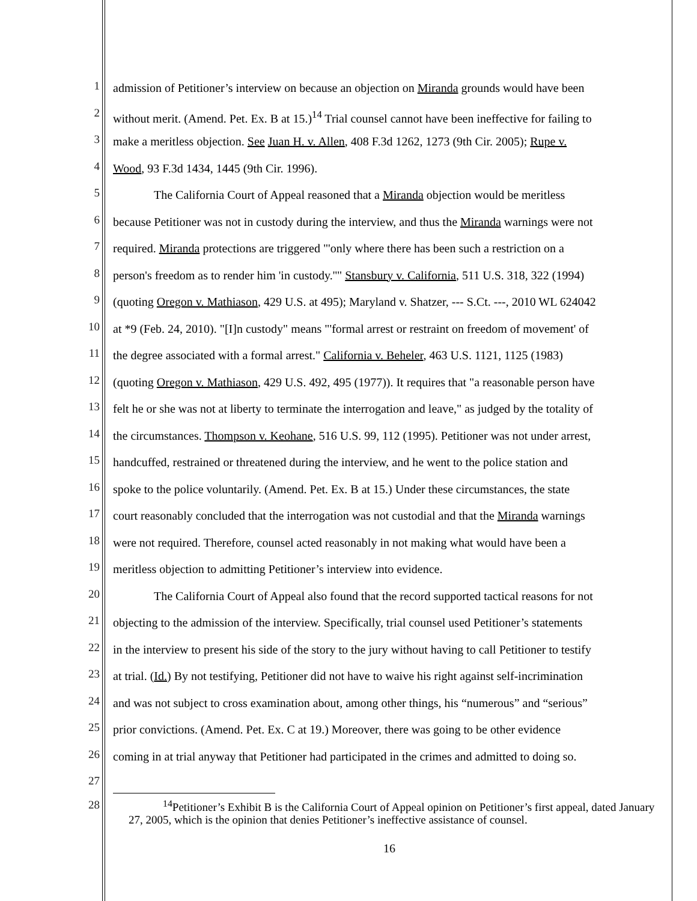1 admission of Petitioner’s interview on because an objection on Miranda grounds would have been
2 without merit. (Amend. Pet. Ex. B at 15.)<sup>14</sup> Trial counsel cannot have been ineffective for failing to
3 make a meritless objection. See Juan H. v. Allen, 408 F.3d 1262, 1273 (9th Cir. 2005); Rupe v.
4 Wood, 93 F.3d 1434, 1445 (9th Cir. 1996).
5 The California Court of Appeal reasoned that a Miranda objection would be meritless
6 because Petitioner was not in custody during the interview, and thus the Miranda warnings were not
7 required. Miranda protections are triggered "'only where there has been such a restriction on a
8 person's freedom as to render him 'in custody.''" Stansbury v. California, 511 U.S. 318, 322 (1994)
9 (quoting Oregon v. Mathiason, 429 U.S. at 495); Maryland v. Shatzer, --- S.Ct. ---, 2010 WL 624042
10 at *9 (Feb. 24, 2010). "[I]n custody" means "'formal arrest or restraint on freedom of movement' of
11 the degree associated with a formal arrest." California v. Beheler, 463 U.S. 1121, 1125 (1983)
12 (quoting Oregon v. Mathiason, 429 U.S. 492, 495 (1977)). It requires that "a reasonable person have
13 felt he or she was not at liberty to terminate the interrogation and leave," as judged by the totality of
14 the circumstances. Thompson v. Keohane, 516 U.S. 99, 112 (1995). Petitioner was not under arrest,
15 handcuffed, restrained or threatened during the interview, and he went to the police station and
16 spoke to the police voluntarily. (Amend. Pet. Ex. B at 15.) Under these circumstances, the state
17 court reasonably concluded that the interrogation was not custodial and that the Miranda warnings
18 were not required. Therefore, counsel acted reasonably in not making what would have been a
19 meritless objection to admitting Petitioner’s interview into evidence.
20 The California Court of Appeal also found that the record supported tactical reasons for not
21 objecting to the admission of the interview. Specifically, trial counsel used Petitioner’s statements
22 in the interview to present his side of the story to the jury without having to call Petitioner to testify
23 at trial. (Id.) By not testifying, Petitioner did not have to waive his right against self-incrimination
24 and was not subject to cross examination about, among other things, his “numerous” and “serious”
25 prior convictions. (Amend. Pet. Ex. C at 19.) Moreover, there was going to be other evidence
26 coming in at trial anyway that Petitioner had participated in the crimes and admitted to doing so.
27
28
<sup>14</sup> Petitioner’s Exhibit B is the California Court of Appeal opinion on Petitioner’s first appeal, dated January 27, 2005, which is the opinion that denies Petitioner’s ineffective assistance of counsel.
16